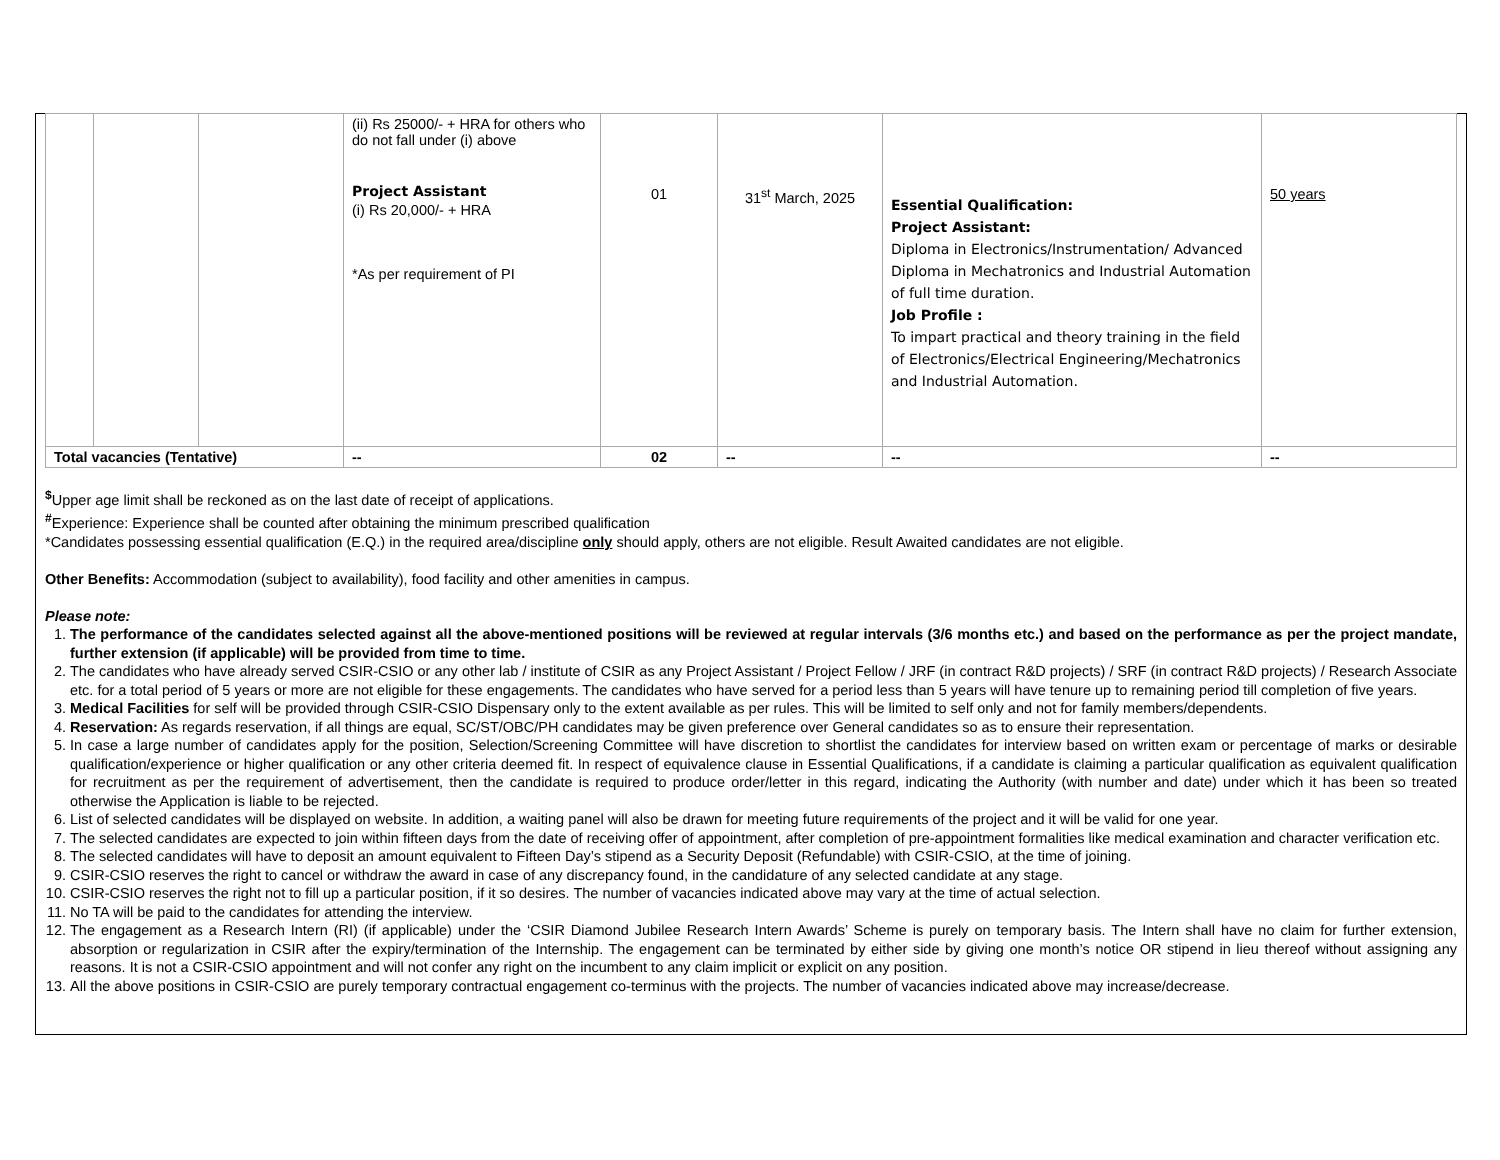| | | | (ii) Rs 25000/- + HRA for others who do not fall under (i) above Project Assistant (i) Rs 20,000/- + HRA *As per requirement of PI | 01 | 31<sup>st</sup> March, 2025 | Essential Qualification: Project Assistant: Diploma in Electronics/Instrumentation/ Advanced Diploma in Mechatronics and Industrial Automation of full time duration. Job Profile : To impart practical and theory training in the field of Electronics/Electrical Engineering/Mechatronics and Industrial Automation. | 50 years |
| Total vacancies (Tentative) | | | -- | 02 | -- | -- | -- |
<sup>$</sup>Upper age limit shall be reckoned as on the last date of receipt of applications.
<sup>#</sup> Experience: Experience shall be counted after obtaining the minimum prescribed qualification
*Candidates possessing essential qualification (E.Q.) in the required area/discipline only should apply, others are not eligible. Result Awaited candidates are not eligible.
Other Benefits: Accommodation (subject to availability), food facility and other amenities in campus.
Please note:
1. The performance of the candidates selected against all the above-mentioned positions will be reviewed at regular intervals (3/6 months etc.) and based on the performance as per the project mandate, further extension (if applicable) will be provided from time to time.
2. The candidates who have already served CSIR-CSIO or any other lab / institute of CSIR as any Project Assistant / Project Fellow / JRF (in contract R&D projects) / SRF (in contract R&D projects) / Research Associate etc. for a total period of 5 years or more are not eligible for these engagements. The candidates who have served for a period less than 5 years will have tenure up to remaining period till completion of five years.
3. Medical Facilities for self will be provided through CSIR-CSIO Dispensary only to the extent available as per rules. This will be limited to self only and not for family members/dependents.
4. Reservation: As regards reservation, if all things are equal, SC/ST/OBC/PH candidates may be given preference over General candidates so as to ensure their representation.
5. In case a large number of candidates apply for the position, Selection/Screening Committee will have discretion to shortlist the candidates for interview based on written exam or percentage of marks or desirable qualification/experience or higher qualification or any other criteria deemed fit. In respect of equivalence clause in Essential Qualifications, if a candidate is claiming a particular qualification as equivalent qualification for recruitment as per the requirement of advertisement, then the candidate is required to produce order/letter in this regard, indicating the Authority (with number and date) under which it has been so treated otherwise the Application is liable to be rejected.
6. List of selected candidates will be displayed on website. In addition, a waiting panel will also be drawn for meeting future requirements of the project and it will be valid for one year.
7. The selected candidates are expected to join within fifteen days from the date of receiving offer of appointment, after completion of pre-appointment formalities like medical examination and character verification etc.
8. The selected candidates will have to deposit an amount equivalent to Fifteen Day’s stipend as a Security Deposit (Refundable) with CSIR-CSIO, at the time of joining.
9. CSIR-CSIO reserves the right to cancel or withdraw the award in case of any discrepancy found, in the candidature of any selected candidate at any stage.
10. CSIR-CSIO reserves the right not to fill up a particular position, if it so desires. The number of vacancies indicated above may vary at the time of actual selection.
11. No TA will be paid to the candidates for attending the interview.
12. The engagement as a Research Intern (RI) (if applicable) under the ‘CSIR Diamond Jubilee Research Intern Awards’ Scheme is purely on temporary basis. The Intern shall have no claim for further extension, absorption or regularization in CSIR after the expiry/termination of the Internship. The engagement can be terminated by either side by giving one month’s notice OR stipend in lieu thereof without assigning any reasons. It is not a CSIR-CSIO appointment and will not confer any right on the incumbent to any claim implicit or explicit on any position.
13. All the above positions in CSIR-CSIO are purely temporary contractual engagement co-terminus with the projects. The number of vacancies indicated above may increase/decrease.